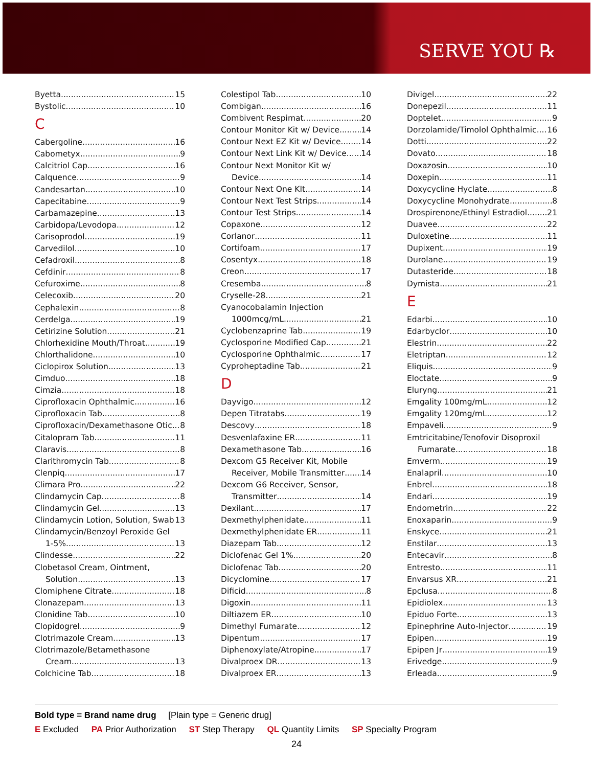SERVE YOU ℞
Byetta 15
Bystolic 10
C
Cabergoline 16
Cabometyx 9
Calcitriol Cap 16
Calquence 9
Candesartan 10
Capecitabine 9
Carbamazepine 13
Carbidopa/Levodopa 12
Carisoprodol 19
Carvedilol 10
Cefadroxil 8
Cefdinir 8
Cefuroxime 8
Celecoxib 20
Cephalexin 8
Cerdelga 19
Cetirizine Solution 21
Chlorhexidine Mouth/Throat 19
Chlorthalidone 10
Ciclopirox Solution 13
Cimduo 18
Cimzia 18
Ciprofloxacin Ophthalmic 16
Ciprofloxacin Tab 8
Ciprofloxacin/Dexamethasone Otic 8
Citalopram Tab 11
Claravis 8
Clarithromycin Tab 8
Clenpiq 17
Climara Pro 22
Clindamycin Cap 8
Clindamycin Gel 13
Clindamycin Lotion, Solution, Swab 13
Clindamycin/Benzoyl Peroxide Gel
1-5% 13
Clindesse 22
Clobetasol Cream, Ointment,
Solution 13
Clomiphene Citrate 18
Clonazepam 13
Clonidine Tab 10
Clopidogrel 9
Clotrimazole Cream 13
Clotrimazole/Betamethasone
Cream 13
Colchicine Tab 18
Colestipol Tab 10
Combigan 16
Combivent Respimat 20
Contour Monitor Kit w/ Device 14
Contour Next EZ Kit w/ Device 14
Contour Next Link Kit w/ Device 14
Contour Next Monitor Kit w/
Device 14
Contour Next One KIt 14
Contour Next Test Strips 14
Contour Test Strips 14
Copaxone 12
Corlanor 11
Cortifoam 17
Cosentyx 18
Creon 17
Cresemba 8
Cryselle-28 21
Cyanocobalamin Injection
1000mcg/mL 21
Cyclobenzaprine Tab 19
Cyclosporine Modified Cap 21
Cyclosporine Ophthalmic 17
Cyproheptadine Tab 21
D
Dayvigo 12
Depen Titratabs 19
Descovy 18
Desvenlafaxine ER 11
Dexamethasone Tab 16
Dexcom G5 Receiver Kit, Mobile
Receiver, Mobile Transmitter 14
Dexcom G6 Receiver, Sensor,
Transmitter 14
Dexilant 17
Dexmethylphenidate 11
Dexmethylphenidate ER 11
Diazepam Tab 12
Diclofenac Gel 1% 20
Diclofenac Tab 20
Dicyclomine 17
Dificid 8
Digoxin 11
Diltiazem ER 10
Dimethyl Fumarate 12
Dipentum 17
Diphenoxylate/Atropine 17
Divalproex DR 13
Divalproex ER 13
Divigel 22
Donepezil 11
Doptelet 9
Dorzolamide/Timolol Ophthalmic 16
Dotti 22
Dovato 18
Doxazosin 10
Doxepin 11
Doxycycline Hyclate 8
Doxycycline Monohydrate 8
Drospirenone/Ethinyl Estradiol 21
Duavee 22
Duloxetine 11
Dupixent 19
Durolane 19
Dutasteride 18
Dymista 21
E
Edarbi 10
Edarbyclor 10
Elestrin 22
Eletriptan 12
Eliquis 9
Eloctate 9
Eluryng 21
Emgality 100mg/mL 12
Emgality 120mg/mL 12
Empaveli 9
Emtricitabine/Tenofovir Disoproxil
Fumarate 18
Emverm 19
Enalapril 10
Enbrel 18
Endari 19
Endometrin 22
Enoxaparin 9
Enskyce 21
Enstilar 13
Entecavir 8
Entresto 11
Envarsus XR 21
Epclusa 8
Epidiolex 13
Epiduo Forte 13
Epinephrine Auto-Injector 19
Epipen 19
Epipen Jr 19
Erivedge 9
Erleada 9
Bold type = Brand name drug [Plain type = Generic drug]
E Excluded PA Prior Authorization ST Step Therapy QL Quantity Limits SP Specialty Program
24